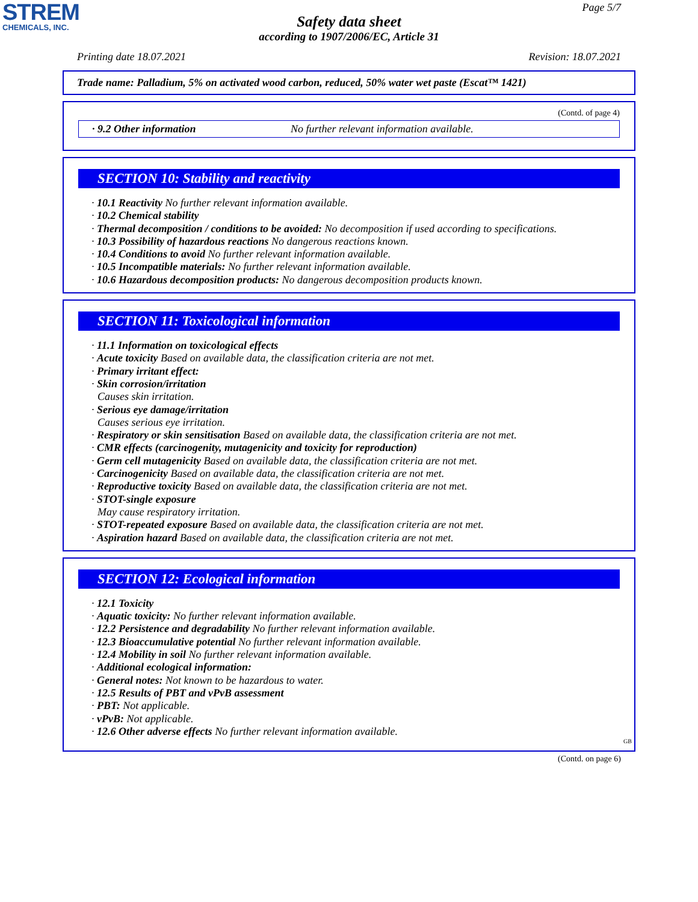STREM
CHEMICALS, INC.
Page 5/7
Safety data sheet
according to 1907/2006/EC, Article 31
Printing date 18.07.2021 Revision: 18.07.2021
Trade name: Palladium, 5% on activated wood carbon, reduced, 50% water wet paste (Escat™ 1421)
(Contd. of page 4)
· 9.2 Other information No further relevant information available.
SECTION 10: Stability and reactivity
· 10.1 Reactivity No further relevant information available.
· 10.2 Chemical stability
· Thermal decomposition / conditions to be avoided: No decomposition if used according to specifications.
· 10.3 Possibility of hazardous reactions No dangerous reactions known.
· 10.4 Conditions to avoid No further relevant information available.
· 10.5 Incompatible materials: No further relevant information available.
· 10.6 Hazardous decomposition products: No dangerous decomposition products known.
SECTION 11: Toxicological information
· 11.1 Information on toxicological effects
· Acute toxicity Based on available data, the classification criteria are not met.
· Primary irritant effect:
· Skin corrosion/irritation
Causes skin irritation.
· Serious eye damage/irritation
Causes serious eye irritation.
· Respiratory or skin sensitisation Based on available data, the classification criteria are not met.
· CMR effects (carcinogenity, mutagenicity and toxicity for reproduction)
· Germ cell mutagenicity Based on available data, the classification criteria are not met.
· Carcinogenicity Based on available data, the classification criteria are not met.
· Reproductive toxicity Based on available data, the classification criteria are not met.
· STOT-single exposure
May cause respiratory irritation.
· STOT-repeated exposure Based on available data, the classification criteria are not met.
· Aspiration hazard Based on available data, the classification criteria are not met.
SECTION 12: Ecological information
· 12.1 Toxicity
· Aquatic toxicity: No further relevant information available.
· 12.2 Persistence and degradability No further relevant information available.
· 12.3 Bioaccumulative potential No further relevant information available.
· 12.4 Mobility in soil No further relevant information available.
· Additional ecological information:
· General notes: Not known to be hazardous to water.
· 12.5 Results of PBT and vPvB assessment
· PBT: Not applicable.
· vPvB: Not applicable.
· 12.6 Other adverse effects No further relevant information available.
GB
(Contd. on page 6)